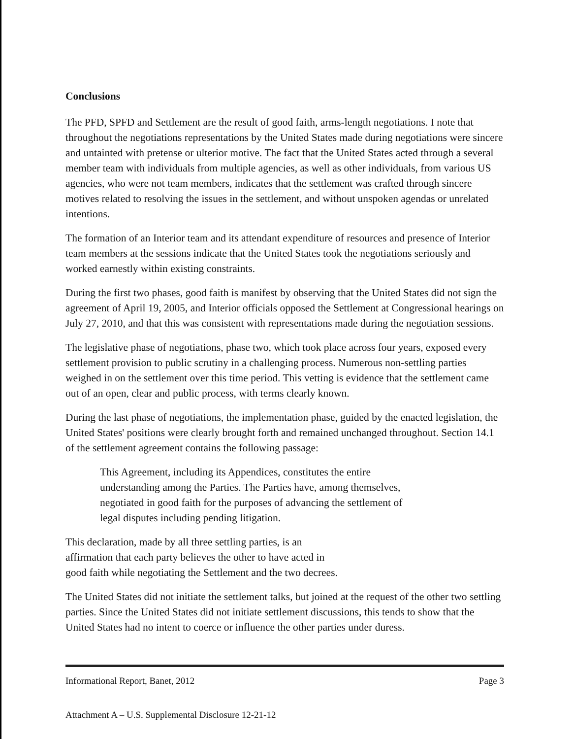Conclusions
The PFD, SPFD and Settlement are the result of good faith, arms-length negotiations. I note that throughout the negotiations representations by the United States made during negotiations were sincere and untainted with pretense or ulterior motive. The fact that the United States acted through a several member team with individuals from multiple agencies, as well as other individuals, from various US agencies, who were not team members, indicates that the settlement was crafted through sincere motives related to resolving the issues in the settlement, and without unspoken agendas or unrelated intentions.
The formation of an Interior team and its attendant expenditure of resources and presence of Interior team members at the sessions indicate that the United States took the negotiations seriously and worked earnestly within existing constraints.
During the first two phases, good faith is manifest by observing that the United States did not sign the agreement of April 19, 2005, and Interior officials opposed the Settlement at Congressional hearings on July 27, 2010, and that this was consistent with representations made during the negotiation sessions.
The legislative phase of negotiations, phase two, which took place across four years, exposed every settlement provision to public scrutiny in a challenging process. Numerous non-settling parties weighed in on the settlement over this time period. This vetting is evidence that the settlement came out of an open, clear and public process, with terms clearly known.
During the last phase of negotiations, the implementation phase, guided by the enacted legislation, the United States' positions were clearly brought forth and remained unchanged throughout. Section 14.1 of the settlement agreement contains the following passage:
This Agreement, including its Appendices, constitutes the entire understanding among the Parties. The Parties have, among themselves, negotiated in good faith for the purposes of advancing the settlement of legal disputes including pending litigation.
This declaration, made by all three settling parties, is an affirmation that each party believes the other to have acted in good faith while negotiating the Settlement and the two decrees.
The United States did not initiate the settlement talks, but joined at the request of the other two settling parties. Since the United States did not initiate settlement discussions, this tends to show that the United States had no intent to coerce or influence the other parties under duress.
Informational Report, Banet, 2012 Page 3
Attachment A – U.S. Supplemental Disclosure 12-21-12